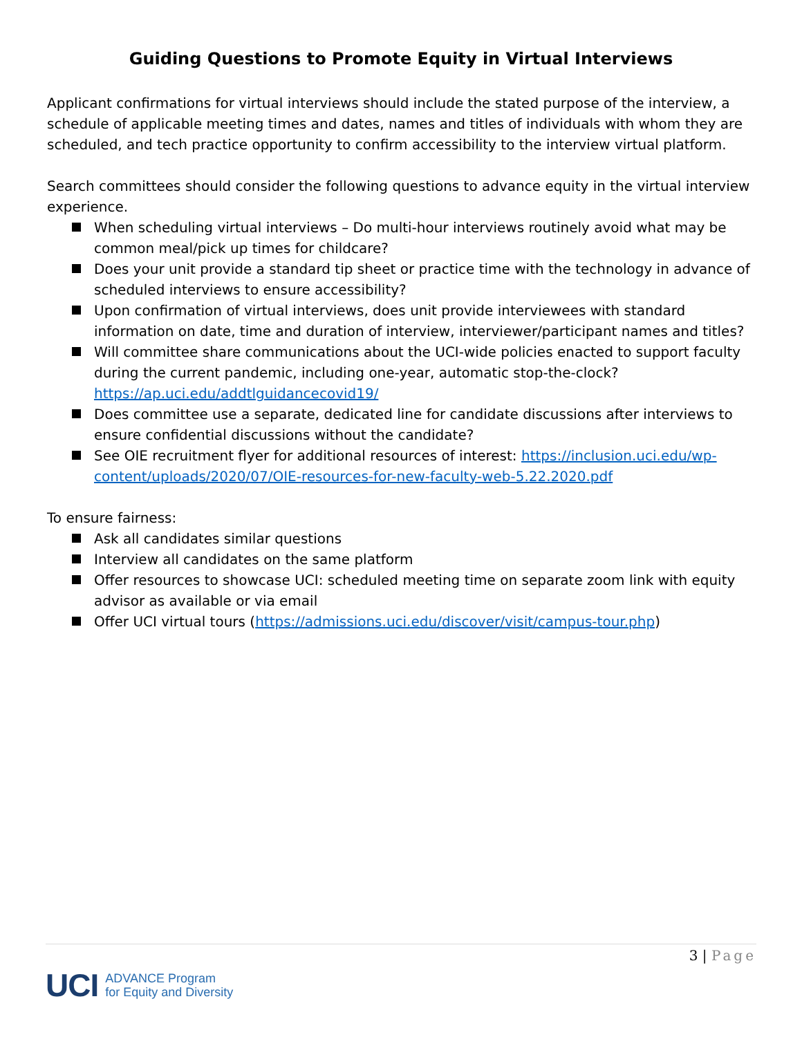Guiding Questions to Promote Equity in Virtual Interviews
Applicant confirmations for virtual interviews should include the stated purpose of the interview, a schedule of applicable meeting times and dates, names and titles of individuals with whom they are scheduled, and tech practice opportunity to confirm accessibility to the interview virtual platform.
Search committees should consider the following questions to advance equity in the virtual interview experience.
When scheduling virtual interviews – Do multi-hour interviews routinely avoid what may be common meal/pick up times for childcare?
Does your unit provide a standard tip sheet or practice time with the technology in advance of scheduled interviews to ensure accessibility?
Upon confirmation of virtual interviews, does unit provide interviewees with standard information on date, time and duration of interview, interviewer/participant names and titles?
Will committee share communications about the UCI-wide policies enacted to support faculty during the current pandemic, including one-year, automatic stop-the-clock? https://ap.uci.edu/addtlguidancecovid19/
Does committee use a separate, dedicated line for candidate discussions after interviews to ensure confidential discussions without the candidate?
See OIE recruitment flyer for additional resources of interest: https://inclusion.uci.edu/wp-content/uploads/2020/07/OIE-resources-for-new-faculty-web-5.22.2020.pdf
To ensure fairness:
Ask all candidates similar questions
Interview all candidates on the same platform
Offer resources to showcase UCI: scheduled meeting time on separate zoom link with equity advisor as available or via email
Offer UCI virtual tours (https://admissions.uci.edu/discover/visit/campus-tour.php)
3 | Page
UCI
ADVANCE Program
for Equity and Diversity